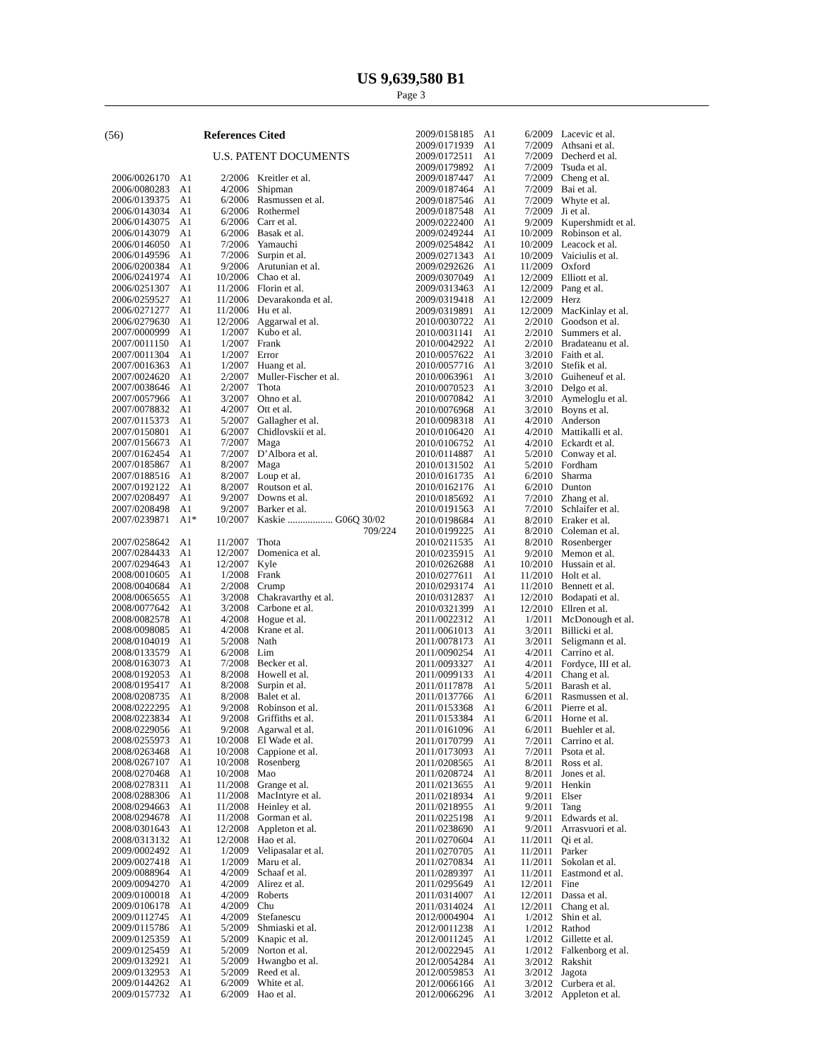US 9,639,580 B1
Page 3
(56) References Cited
U.S. PATENT DOCUMENTS
| 2006/0026170 | A1 | 2/2006 | Kreitler et al. |
| 2006/0080283 | A1 | 4/2006 | Shipman |
| 2006/0139375 | A1 | 6/2006 | Rasmussen et al. |
| 2006/0143034 | A1 | 6/2006 | Rothermel |
| 2006/0143075 | A1 | 6/2006 | Carr et al. |
| 2006/0143079 | A1 | 6/2006 | Basak et al. |
| 2006/0146050 | A1 | 7/2006 | Yamauchi |
| 2006/0149596 | A1 | 7/2006 | Surpin et al. |
| 2006/0200384 | A1 | 9/2006 | Arutunian et al. |
| 2006/0241974 | A1 | 10/2006 | Chao et al. |
| 2006/0251307 | A1 | 11/2006 | Florin et al. |
| 2006/0259527 | A1 | 11/2006 | Devarakonda et al. |
| 2006/0271277 | A1 | 11/2006 | Hu et al. |
| 2006/0279630 | A1 | 12/2006 | Aggarwal et al. |
| 2007/0000999 | A1 | 1/2007 | Kubo et al. |
| 2007/0011150 | A1 | 1/2007 | Frank |
| 2007/0011304 | A1 | 1/2007 | Error |
| 2007/0016363 | A1 | 1/2007 | Huang et al. |
| 2007/0024620 | A1 | 2/2007 | Muller-Fischer et al. |
| 2007/0038646 | A1 | 2/2007 | Thota |
| 2007/0057966 | A1 | 3/2007 | Ohno et al. |
| 2007/0078832 | A1 | 4/2007 | Ott et al. |
| 2007/0115373 | A1 | 5/2007 | Gallagher et al. |
| 2007/0150801 | A1 | 6/2007 | Chidlovskii et al. |
| 2007/0156673 | A1 | 7/2007 | Maga |
| 2007/0162454 | A1 | 7/2007 | D’Albora et al. |
| 2007/0185867 | A1 | 8/2007 | Maga |
| 2007/0188516 | A1 | 8/2007 | Loup et al. |
| 2007/0192122 | A1 | 8/2007 | Routson et al. |
| 2007/0208497 | A1 | 9/2007 | Downs et al. |
| 2007/0208498 | A1 | 9/2007 | Barker et al. |
| 2007/0239871 | A1* | 10/2007 | Kaskie .................. G06Q 30/02 709/224 |
| 2007/0258642 | A1 | 11/2007 | Thota |
| 2007/0284433 | A1 | 12/2007 | Domenica et al. |
| 2007/0294643 | A1 | 12/2007 | Kyle |
| 2008/0010605 | A1 | 1/2008 | Frank |
| 2008/0040684 | A1 | 2/2008 | Crump |
| 2008/0065655 | A1 | 3/2008 | Chakravarthy et al. |
| 2008/0077642 | A1 | 3/2008 | Carbone et al. |
| 2008/0082578 | A1 | 4/2008 | Hogue et al. |
| 2008/0098085 | A1 | 4/2008 | Krane et al. |
| 2008/0104019 | A1 | 5/2008 | Nath |
| 2008/0133579 | A1 | 6/2008 | Lim |
| 2008/0163073 | A1 | 7/2008 | Becker et al. |
| 2008/0192053 | A1 | 8/2008 | Howell et al. |
| 2008/0195417 | A1 | 8/2008 | Surpin et al. |
| 2008/0208735 | A1 | 8/2008 | Balet et al. |
| 2008/0222295 | A1 | 9/2008 | Robinson et al. |
| 2008/0223834 | A1 | 9/2008 | Griffiths et al. |
| 2008/0229056 | A1 | 9/2008 | Agarwal et al. |
| 2008/0255973 | A1 | 10/2008 | El Wade et al. |
| 2008/0263468 | A1 | 10/2008 | Cappione et al. |
| 2008/0267107 | A1 | 10/2008 | Rosenberg |
| 2008/0270468 | A1 | 10/2008 | Mao |
| 2008/0278311 | A1 | 11/2008 | Grange et al. |
| 2008/0288306 | A1 | 11/2008 | MacIntyre et al. |
| 2008/0294663 | A1 | 11/2008 | Heinley et al. |
| 2008/0294678 | A1 | 11/2008 | Gorman et al. |
| 2008/0301643 | A1 | 12/2008 | Appleton et al. |
| 2008/0313132 | A1 | 12/2008 | Hao et al. |
| 2009/0002492 | A1 | 1/2009 | Velipasalar et al. |
| 2009/0027418 | A1 | 1/2009 | Maru et al. |
| 2009/0088964 | A1 | 4/2009 | Schaaf et al. |
| 2009/0094270 | A1 | 4/2009 | Alirez et al. |
| 2009/0100018 | A1 | 4/2009 | Roberts |
| 2009/0106178 | A1 | 4/2009 | Chu |
| 2009/0112745 | A1 | 4/2009 | Stefanescu |
| 2009/0115786 | A1 | 5/2009 | Shmiaski et al. |
| 2009/0125359 | A1 | 5/2009 | Knapic et al. |
| 2009/0125459 | A1 | 5/2009 | Norton et al. |
| 2009/0132921 | A1 | 5/2009 | Hwangbo et al. |
| 2009/0132953 | A1 | 5/2009 | Reed et al. |
| 2009/0144262 | A1 | 6/2009 | White et al. |
| 2009/0157732 | A1 | 6/2009 | Hao et al. |
| 2009/0158185 | A1 | 6/2009 | Lacevic et al. |
| 2009/0171939 | A1 | 7/2009 | Athsani et al. |
| 2009/0172511 | A1 | 7/2009 | Decherd et al. |
| 2009/0179892 | A1 | 7/2009 | Tsuda et al. |
| 2009/0187447 | A1 | 7/2009 | Cheng et al. |
| 2009/0187464 | A1 | 7/2009 | Bai et al. |
| 2009/0187546 | A1 | 7/2009 | Whyte et al. |
| 2009/0187548 | A1 | 7/2009 | Ji et al. |
| 2009/0222400 | A1 | 9/2009 | Kupershmidt et al. |
| 2009/0249244 | A1 | 10/2009 | Robinson et al. |
| 2009/0254842 | A1 | 10/2009 | Leacock et al. |
| 2009/0271343 | A1 | 10/2009 | Vaiciulis et al. |
| 2009/0292626 | A1 | 11/2009 | Oxford |
| 2009/0307049 | A1 | 12/2009 | Elliott et al. |
| 2009/0313463 | A1 | 12/2009 | Pang et al. |
| 2009/0319418 | A1 | 12/2009 | Herz |
| 2009/0319891 | A1 | 12/2009 | MacKinlay et al. |
| 2010/0030722 | A1 | 2/2010 | Goodson et al. |
| 2010/0031141 | A1 | 2/2010 | Summers et al. |
| 2010/0042922 | A1 | 2/2010 | Bradateanu et al. |
| 2010/0057622 | A1 | 3/2010 | Faith et al. |
| 2010/0057716 | A1 | 3/2010 | Stefik et al. |
| 2010/0063961 | A1 | 3/2010 | Guiheneuf et al. |
| 2010/0070523 | A1 | 3/2010 | Delgo et al. |
| 2010/0070842 | A1 | 3/2010 | Aymeloglu et al. |
| 2010/0076968 | A1 | 3/2010 | Boyns et al. |
| 2010/0098318 | A1 | 4/2010 | Anderson |
| 2010/0106420 | A1 | 4/2010 | Mattikalli et al. |
| 2010/0106752 | A1 | 4/2010 | Eckardt et al. |
| 2010/0114887 | A1 | 5/2010 | Conway et al. |
| 2010/0131502 | A1 | 5/2010 | Fordham |
| 2010/0161735 | A1 | 6/2010 | Sharma |
| 2010/0162176 | A1 | 6/2010 | Dunton |
| 2010/0185692 | A1 | 7/2010 | Zhang et al. |
| 2010/0191563 | A1 | 7/2010 | Schlaifer et al. |
| 2010/0198684 | A1 | 8/2010 | Eraker et al. |
| 2010/0199225 | A1 | 8/2010 | Coleman et al. |
| 2010/0211535 | A1 | 8/2010 | Rosenberger |
| 2010/0235915 | A1 | 9/2010 | Memon et al. |
| 2010/0262688 | A1 | 10/2010 | Hussain et al. |
| 2010/0277611 | A1 | 11/2010 | Holt et al. |
| 2010/0293174 | A1 | 11/2010 | Bennett et al. |
| 2010/0312837 | A1 | 12/2010 | Bodapati et al. |
| 2010/0321399 | A1 | 12/2010 | Ellren et al. |
| 2011/0022312 | A1 | 1/2011 | McDonough et al. |
| 2011/0061013 | A1 | 3/2011 | Billicki et al. |
| 2011/0078173 | A1 | 3/2011 | Seligmann et al. |
| 2011/0090254 | A1 | 4/2011 | Carrino et al. |
| 2011/0093327 | A1 | 4/2011 | Fordyce, III et al. |
| 2011/0099133 | A1 | 4/2011 | Chang et al. |
| 2011/0117878 | A1 | 5/2011 | Barash et al. |
| 2011/0137766 | A1 | 6/2011 | Rasmussen et al. |
| 2011/0153368 | A1 | 6/2011 | Pierre et al. |
| 2011/0153384 | A1 | 6/2011 | Horne et al. |
| 2011/0161096 | A1 | 6/2011 | Buehler et al. |
| 2011/0170799 | A1 | 7/2011 | Carrino et al. |
| 2011/0173093 | A1 | 7/2011 | Psota et al. |
| 2011/0208565 | A1 | 8/2011 | Ross et al. |
| 2011/0208724 | A1 | 8/2011 | Jones et al. |
| 2011/0213655 | A1 | 9/2011 | Henkin |
| 2011/0218934 | A1 | 9/2011 | Elser |
| 2011/0218955 | A1 | 9/2011 | Tang |
| 2011/0225198 | A1 | 9/2011 | Edwards et al. |
| 2011/0238690 | A1 | 9/2011 | Arrasvuori et al. |
| 2011/0270604 | A1 | 11/2011 | Qi et al. |
| 2011/0270705 | A1 | 11/2011 | Parker |
| 2011/0270834 | A1 | 11/2011 | Sokolan et al. |
| 2011/0289397 | A1 | 11/2011 | Eastmond et al. |
| 2011/0295649 | A1 | 12/2011 | Fine |
| 2011/0314007 | A1 | 12/2011 | Dassa et al. |
| 2011/0314024 | A1 | 12/2011 | Chang et al. |
| 2012/0004904 | A1 | 1/2012 | Shin et al. |
| 2012/0011238 | A1 | 1/2012 | Rathod |
| 2012/0011245 | A1 | 1/2012 | Gillette et al. |
| 2012/0022945 | A1 | 1/2012 | Falkenborg et al. |
| 2012/0054284 | A1 | 3/2012 | Rakshit |
| 2012/0059853 | A1 | 3/2012 | Jagota |
| 2012/0066166 | A1 | 3/2012 | Curbera et al. |
| 2012/0066296 | A1 | 3/2012 | Appleton et al. |